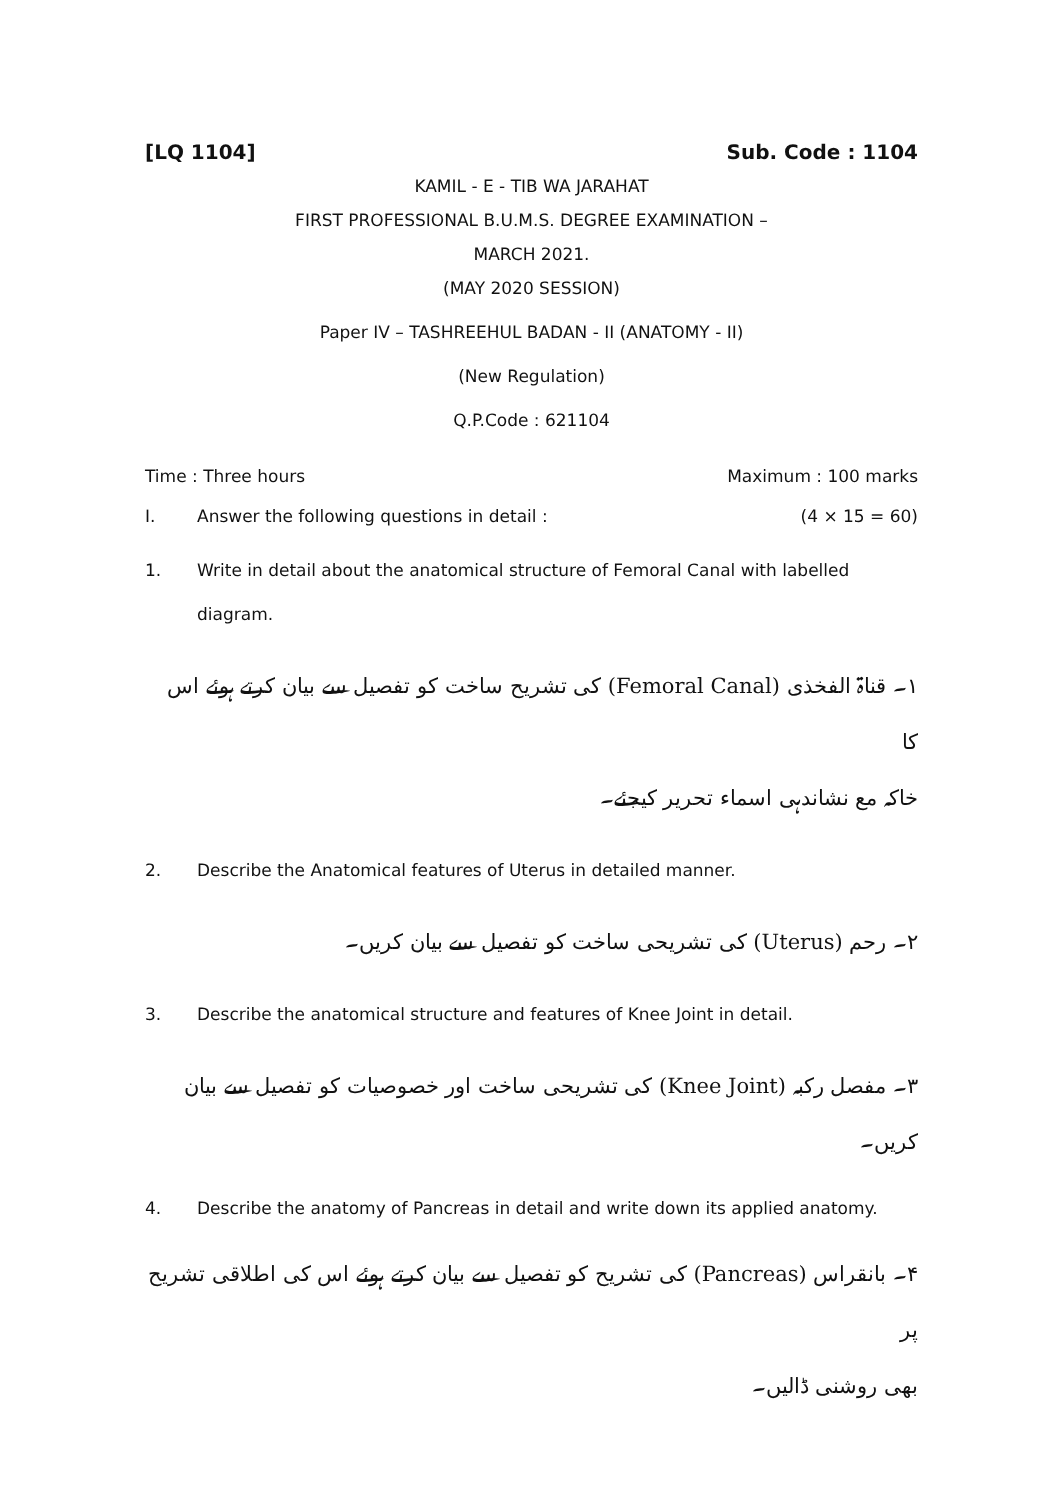[LQ 1104] Sub. Code : 1104
KAMIL - E - TIB WA JARAHAT
FIRST PROFESSIONAL B.U.M.S. DEGREE EXAMINATION –
MARCH 2021.
(MAY 2020 SESSION)
Paper IV – TASHREEHUL BADAN - II (ANATOMY - II)
(New Regulation)
Q.P.Code : 621104
Time : Three hours Maximum : 100 marks
I. Answer the following questions in detail : (4 × 15 = 60)
1. Write in detail about the anatomical structure of Femoral Canal with labelled diagram.
۱۔ قناۃ الفخذی (Femoral Canal) کی تشریح ساخت کو تفصیل سے بیان کرتے ہوئے اس کا
خاکہ مع نشاندہی اسماء تحریر کیجئے۔
2. Describe the Anatomical features of Uterus in detailed manner.
۲۔ رحم (Uterus) کی تشریحی ساخت کو تفصیل سے بیان کریں۔
3. Describe the anatomical structure and features of Knee Joint in detail.
۳۔ مفصل رکبہ (Knee Joint) کی تشریحی ساخت اور خصوصیات کو تفصیل سے بیان کریں۔
4. Describe the anatomy of Pancreas in detail and write down its applied anatomy.
۴۔ بانقراس (Pancreas) کی تشریح کو تفصیل سے بیان کرتے ہوئے اس کی اطلاقی تشریح پر
بھی روشنی ڈالیں۔